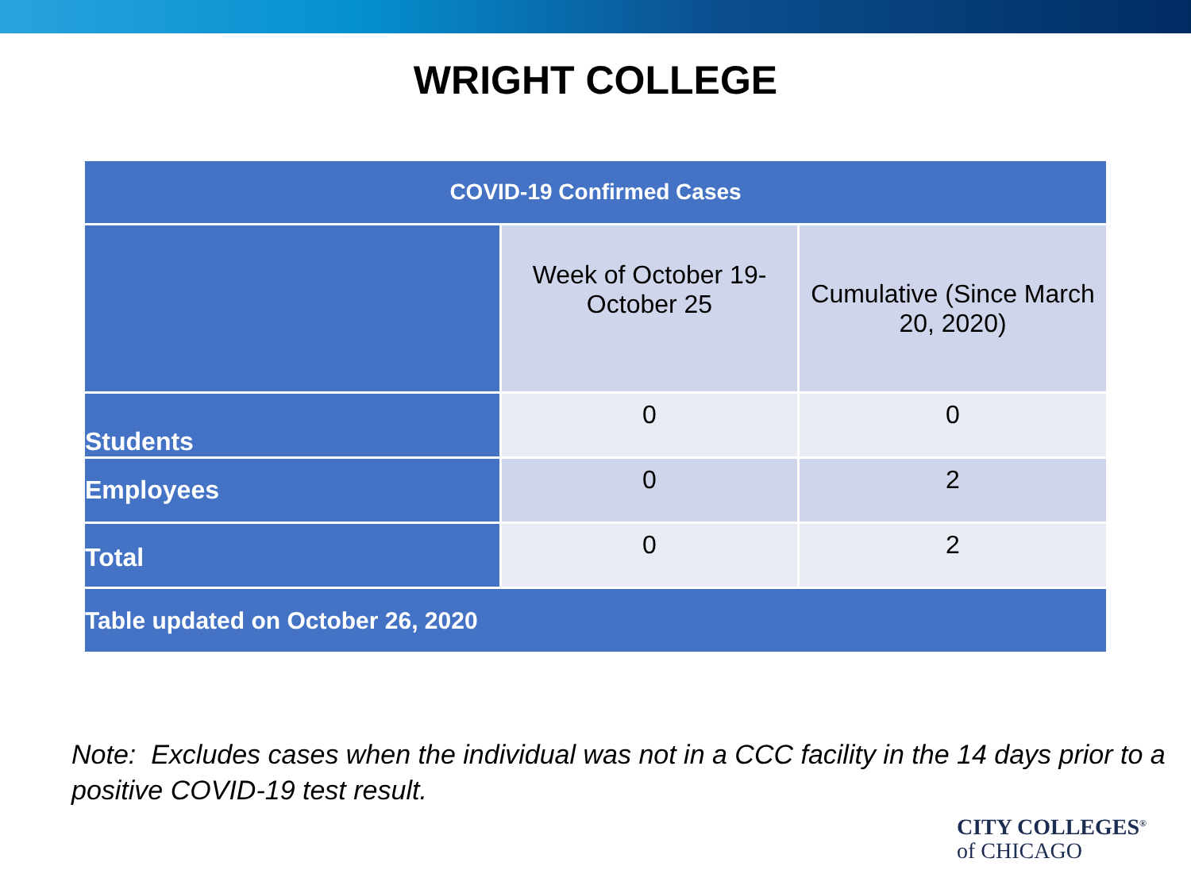WRIGHT COLLEGE
| COVID-19 Confirmed Cases | | |
| --- | --- | --- |
| | Week of October 19-October 25 | Cumulative (Since March 20, 2020) |
| Students | 0 | 0 |
| Employees | 0 | 2 |
| Total | 0 | 2 |
| Table updated on October 26, 2020 | | |
Note: Excludes cases when the individual was not in a CCC facility in the 14 days prior to a positive COVID-19 test result.
CITY COLLEGES<sup>®</sup>
of CHICAGO